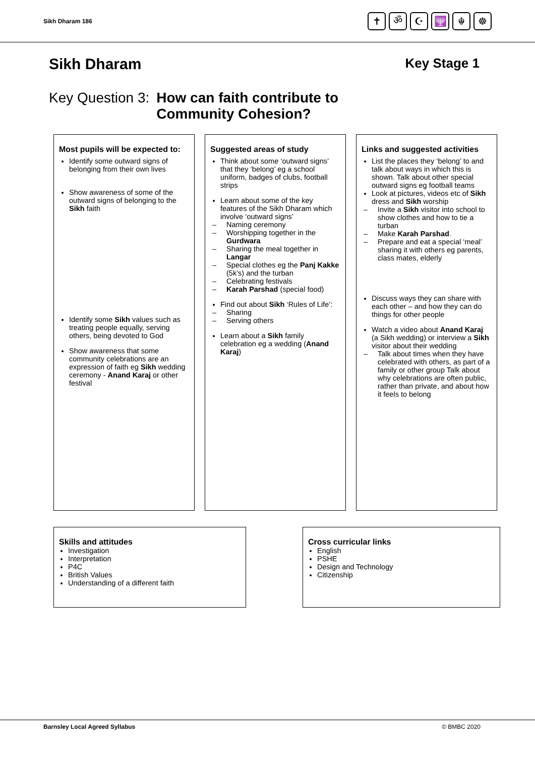Sikh Dharam 186
✝ ॐ ☪ 🕎 ☬ ☸
Sikh Dharam Key Stage 1
Key Question 3: How can faith contribute to
Community Cohesion?
Most pupils will be expected to:
Identify some outward signs of belonging from their own lives
Show awareness of some of the outward signs of belonging to the Sikh faith
Identify some Sikh values such as treating people equally, serving others, being devoted to God
Show awareness that some community celebrations are an expression of faith eg Sikh wedding ceremony - Anand Karaj or other festival
Suggested areas of study
Think about some ‘outward signs’ that they ‘belong’ eg a school uniform, badges of clubs, football strips
Learn about some of the key features of the Sikh Dharam which involve ‘outward signs’
Naming ceremony
Worshipping together in the Gurdwara
Sharing the meal together in Langar
Special clothes eg the Panj Kakke (5k’s) and the turban
Celebrating festivals
Karah Parshad (special food)
Find out about Sikh ‘Rules of Life’:
Sharing
Serving others
Learn about a Sikh family celebration eg a wedding (Anand Karaj)
Links and suggested activities
List the places they ‘belong’ to and talk about ways in which this is shown. Talk about other special outward signs eg football teams
Look at pictures, videos etc of Sikh dress and Sikh worship
Invite a Sikh visitor into school to show clothes and how to tie a turban
Make Karah Parshad.
Prepare and eat a special ‘meal’ sharing it with others eg parents, class mates, elderly
Discuss ways they can share with each other – and how they can do things for other people
Watch a video about Anand Karaj (a Sikh wedding) or interview a Sikh visitor about their wedding
Talk about times when they have celebrated with others, as part of a family or other group Talk about why celebrations are often public, rather than private, and about how it feels to belong
Skills and attitudes
Investigation
Interpretation
P4C
British Values
Understanding of a different faith
Cross curricular links
English
PSHE
Design and Technology
Citizenship
Barnsley Local Agreed Syllabus © BMBC 2020